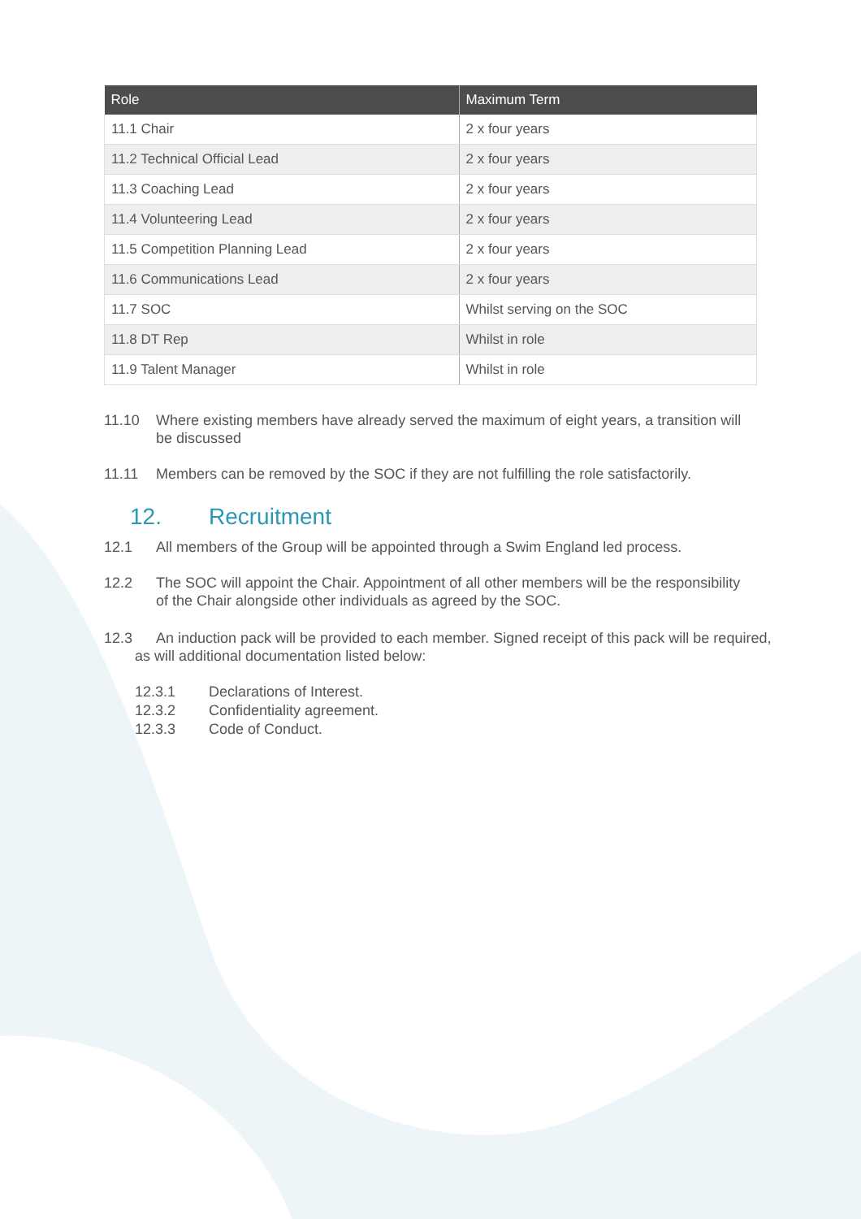| Role | Maximum Term |
| --- | --- |
| 11.1 Chair | 2 x four years |
| 11.2 Technical Official Lead | 2 x four years |
| 11.3 Coaching Lead | 2 x four years |
| 11.4 Volunteering Lead | 2 x four years |
| 11.5 Competition Planning Lead | 2 x four years |
| 11.6 Communications Lead | 2 x four years |
| 11.7 SOC | Whilst serving on the SOC |
| 11.8 DT Rep | Whilst in role |
| 11.9 Talent Manager | Whilst in role |
11.10 Where existing members have already served the maximum of eight years, a transition will be discussed
11.11 Members can be removed by the SOC if they are not fulfilling the role satisfactorily.
12. Recruitment
12.1 All members of the Group will be appointed through a Swim England led process.
12.2 The SOC will appoint the Chair. Appointment of all other members will be the responsibility of the Chair alongside other individuals as agreed by the SOC.
12.3 An induction pack will be provided to each member. Signed receipt of this pack will be required, as will additional documentation listed below:
12.3.1 Declarations of Interest.
12.3.2 Confidentiality agreement.
12.3.3 Code of Conduct.